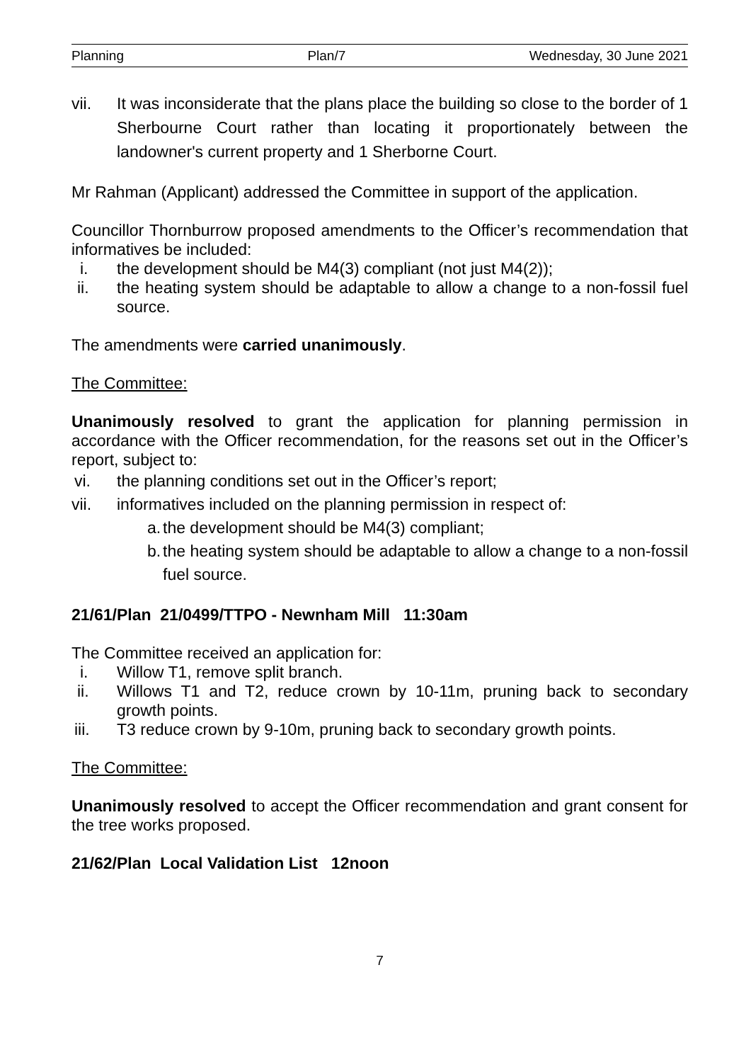Planning Plan/7 Wednesday, 30 June 2021
vii. It was inconsiderate that the plans place the building so close to the border of 1 Sherbourne Court rather than locating it proportionately between the landowner's current property and 1 Sherborne Court.
Mr Rahman (Applicant) addressed the Committee in support of the application.
Councillor Thornburrow proposed amendments to the Officer’s recommendation that informatives be included:
i. the development should be M4(3) compliant (not just M4(2));
ii. the heating system should be adaptable to allow a change to a non-fossil fuel source.
The amendments were carried unanimously.
The Committee:
Unanimously resolved to grant the application for planning permission in accordance with the Officer recommendation, for the reasons set out in the Officer’s report, subject to:
vi. the planning conditions set out in the Officer’s report;
vii. informatives included on the planning permission in respect of:
a.
the development should be M4(3) compliant;
b.
the heating system should be adaptable to allow a change to a non-fossil fuel source.
21/61/Plan 21/0499/TTPO - Newnham Mill 11:30am
The Committee received an application for:
i. Willow T1, remove split branch.
ii. Willows T1 and T2, reduce crown by 10-11m, pruning back to secondary growth points.
iii. T3 reduce crown by 9-10m, pruning back to secondary growth points.
The Committee:
Unanimously resolved to accept the Officer recommendation and grant consent for the tree works proposed.
21/62/Plan Local Validation List 12noon
7